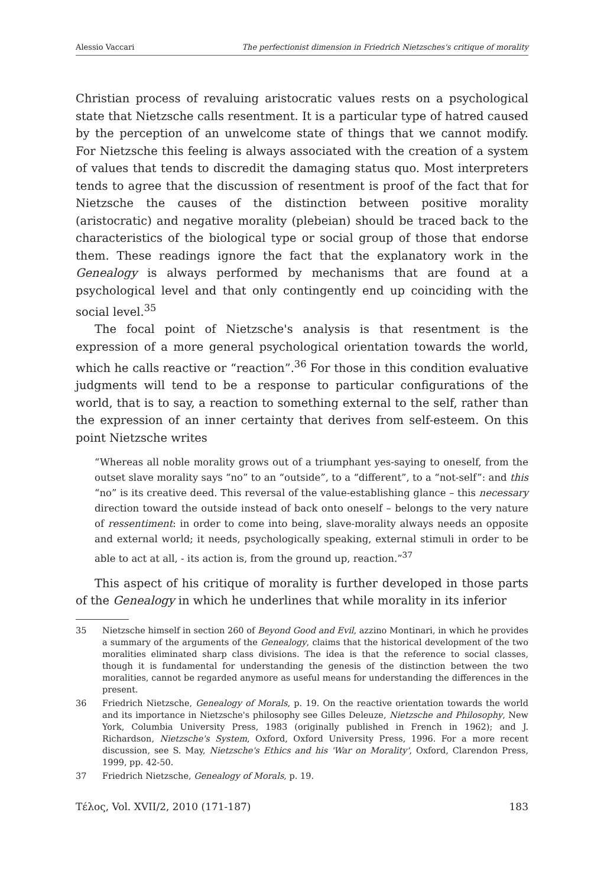Alessio Vaccari The perfectionist dimension in Friedrich Nietzsches's critique of morality
Christian process of revaluing aristocratic values rests on a psychological state that Nietzsche calls resentment. It is a particular type of hatred caused by the perception of an unwelcome state of things that we cannot modify. For Nietzsche this feeling is always associated with the creation of a system of values that tends to discredit the damaging status quo. Most interpreters tends to agree that the discussion of resentment is proof of the fact that for Nietzsche the causes of the distinction between positive morality (aristocratic) and negative morality (plebeian) should be traced back to the characteristics of the biological type or social group of those that endorse them. These readings ignore the fact that the explanatory work in the Genealogy is always performed by mechanisms that are found at a psychological level and that only contingently end up coinciding with the social level.<sup>35</sup>
The focal point of Nietzsche's analysis is that resentment is the expression of a more general psychological orientation towards the world, which he calls reactive or “reaction”.<sup>36</sup> For those in this condition evaluative judgments will tend to be a response to particular configurations of the world, that is to say, a reaction to something external to the self, rather than the expression of an inner certainty that derives from self-esteem. On this point Nietzsche writes
“Whereas all noble morality grows out of a triumphant yes-saying to oneself, from the outset slave morality says “no” to an “outside”, to a “different”, to a “not-self”: and this “no” is its creative deed. This reversal of the value-establishing glance – this necessary direction toward the outside instead of back onto oneself – belongs to the very nature of ressentiment: in order to come into being, slave-morality always needs an opposite and external world; it needs, psychologically speaking, external stimuli in order to be able to act at all, - its action is, from the ground up, reaction.”<sup>37</sup>
This aspect of his critique of morality is further developed in those parts of the Genealogy in which he underlines that while morality in its inferior
35 Nietzsche himself in section 260 of Beyond Good and Evil, azzino Montinari, in which he provides a summary of the arguments of the Genealogy, claims that the historical development of the two moralities eliminated sharp class divisions. The idea is that the reference to social classes, though it is fundamental for understanding the genesis of the distinction between the two moralities, cannot be regarded anymore as useful means for understanding the differences in the present.
36 Friedrich Nietzsche, Genealogy of Morals, p. 19. On the reactive orientation towards the world and its importance in Nietzsche's philosophy see Gilles Deleuze, Nietzsche and Philosophy, New York, Columbia University Press, 1983 (originally published in French in 1962); and J. Richardson, Nietzsche's System, Oxford, Oxford University Press, 1996. For a more recent discussion, see S. May, Nietzsche's Ethics and his 'War on Morality', Oxford, Clarendon Press, 1999, pp. 42-50.
37 Friedrich Nietzsche, Genealogy of Morals, p. 19.
Τέλος, Vol. XVII/2, 2010 (171-187) 183